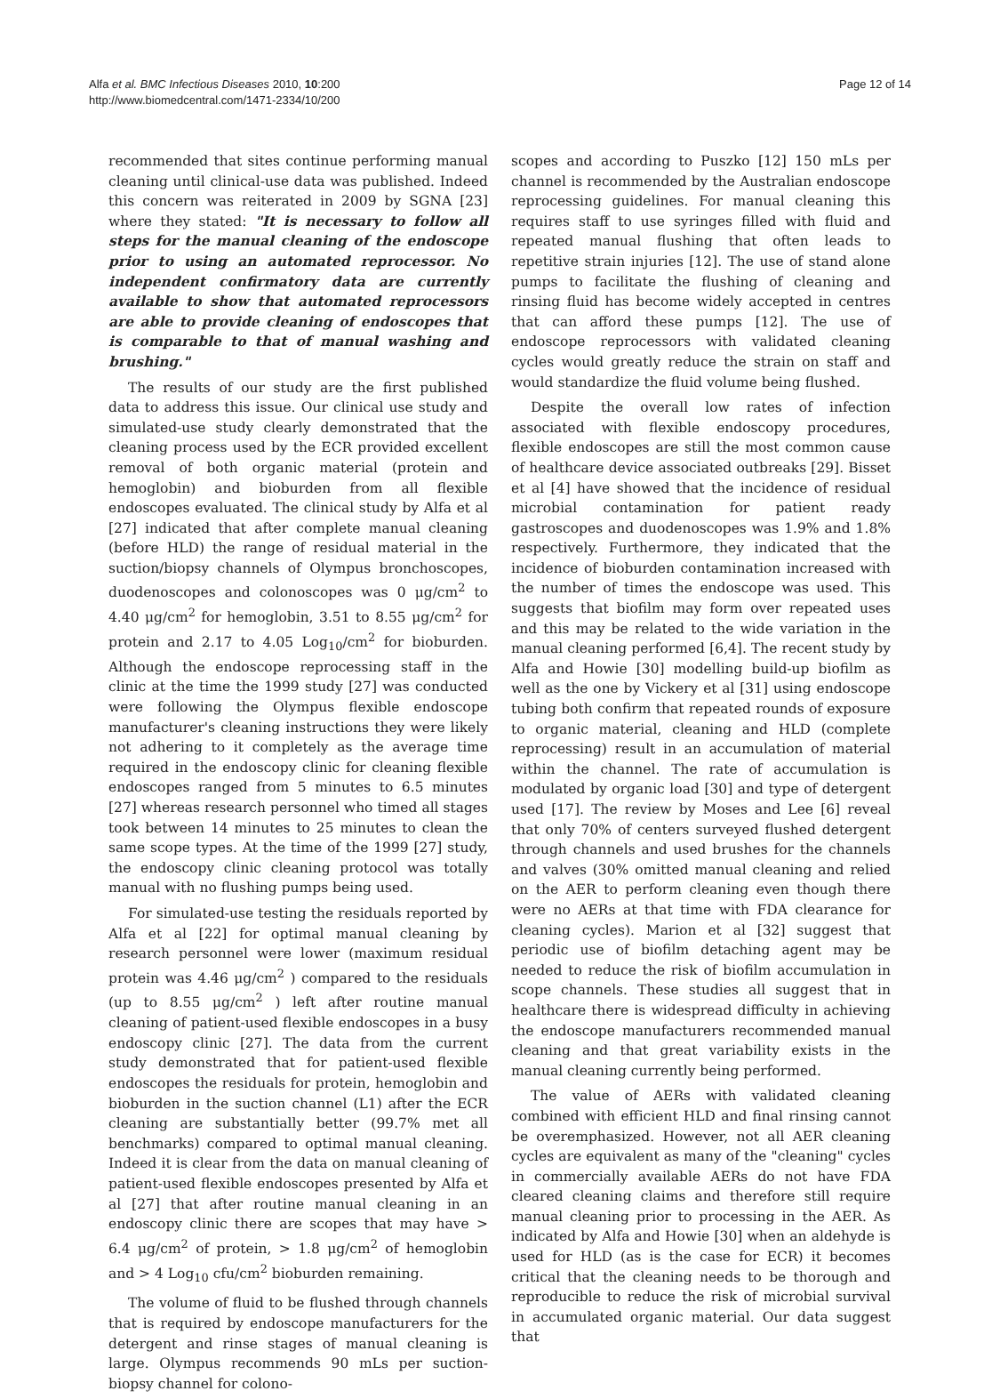Alfa et al. BMC Infectious Diseases 2010, 10:200
http://www.biomedcentral.com/1471-2334/10/200
Page 12 of 14
recommended that sites continue performing manual cleaning until clinical-use data was published. Indeed this concern was reiterated in 2009 by SGNA [23] where they stated: "It is necessary to follow all steps for the manual cleaning of the endoscope prior to using an automated reprocessor. No independent confirmatory data are currently available to show that automated reprocessors are able to provide cleaning of endoscopes that is comparable to that of manual washing and brushing."
The results of our study are the first published data to address this issue. Our clinical use study and simulated-use study clearly demonstrated that the cleaning process used by the ECR provided excellent removal of both organic material (protein and hemoglobin) and bioburden from all flexible endoscopes evaluated. The clinical study by Alfa et al [27] indicated that after complete manual cleaning (before HLD) the range of residual material in the suction/biopsy channels of Olympus bronchoscopes, duodenoscopes and colonoscopes was 0 μg/cm<sup>2</sup> to 4.40 μg/cm<sup>2</sup> for hemoglobin, 3.51 to 8.55 μg/cm<sup>2</sup> for protein and 2.17 to 4.05 Log<sub>10</sub>/cm<sup>2</sup> for bioburden. Although the endoscope reprocessing staff in the clinic at the time the 1999 study [27] was conducted were following the Olympus flexible endoscope manufacturer's cleaning instructions they were likely not adhering to it completely as the average time required in the endoscopy clinic for cleaning flexible endoscopes ranged from 5 minutes to 6.5 minutes [27] whereas research personnel who timed all stages took between 14 minutes to 25 minutes to clean the same scope types. At the time of the 1999 [27] study, the endoscopy clinic cleaning protocol was totally manual with no flushing pumps being used.
For simulated-use testing the residuals reported by Alfa et al [22] for optimal manual cleaning by research personnel were lower (maximum residual protein was 4.46 μg/cm<sup>2</sup> ) compared to the residuals (up to 8.55 μg/cm<sup>2</sup> ) left after routine manual cleaning of patient-used flexible endoscopes in a busy endoscopy clinic [27]. The data from the current study demonstrated that for patient-used flexible endoscopes the residuals for protein, hemoglobin and bioburden in the suction channel (L1) after the ECR cleaning are substantially better (99.7% met all benchmarks) compared to optimal manual cleaning. Indeed it is clear from the data on manual cleaning of patient-used flexible endoscopes presented by Alfa et al [27] that after routine manual cleaning in an endoscopy clinic there are scopes that may have > 6.4 μg/cm<sup>2</sup> of protein, > 1.8 μg/cm<sup>2</sup> of hemoglobin and > 4 Log<sub>10</sub> cfu/cm<sup>2</sup> bioburden remaining.
The volume of fluid to be flushed through channels that is required by endoscope manufacturers for the detergent and rinse stages of manual cleaning is large. Olympus recommends 90 mLs per suction-biopsy channel for colono-
scopes and according to Puszko [12] 150 mLs per channel is recommended by the Australian endoscope reprocessing guidelines. For manual cleaning this requires staff to use syringes filled with fluid and repeated manual flushing that often leads to repetitive strain injuries [12]. The use of stand alone pumps to facilitate the flushing of cleaning and rinsing fluid has become widely accepted in centres that can afford these pumps [12]. The use of endoscope reprocessors with validated cleaning cycles would greatly reduce the strain on staff and would standardize the fluid volume being flushed.
Despite the overall low rates of infection associated with flexible endoscopy procedures, flexible endoscopes are still the most common cause of healthcare device associated outbreaks [29]. Bisset et al [4] have showed that the incidence of residual microbial contamination for patient ready gastroscopes and duodenoscopes was 1.9% and 1.8% respectively. Furthermore, they indicated that the incidence of bioburden contamination increased with the number of times the endoscope was used. This suggests that biofilm may form over repeated uses and this may be related to the wide variation in the manual cleaning performed [6,4]. The recent study by Alfa and Howie [30] modelling build-up biofilm as well as the one by Vickery et al [31] using endoscope tubing both confirm that repeated rounds of exposure to organic material, cleaning and HLD (complete reprocessing) result in an accumulation of material within the channel. The rate of accumulation is modulated by organic load [30] and type of detergent used [17]. The review by Moses and Lee [6] reveal that only 70% of centers surveyed flushed detergent through channels and used brushes for the channels and valves (30% omitted manual cleaning and relied on the AER to perform cleaning even though there were no AERs at that time with FDA clearance for cleaning cycles). Marion et al [32] suggest that periodic use of biofilm detaching agent may be needed to reduce the risk of biofilm accumulation in scope channels. These studies all suggest that in healthcare there is widespread difficulty in achieving the endoscope manufacturers recommended manual cleaning and that great variability exists in the manual cleaning currently being performed.
The value of AERs with validated cleaning combined with efficient HLD and final rinsing cannot be overemphasized. However, not all AER cleaning cycles are equivalent as many of the "cleaning" cycles in commercially available AERs do not have FDA cleared cleaning claims and therefore still require manual cleaning prior to processing in the AER. As indicated by Alfa and Howie [30] when an aldehyde is used for HLD (as is the case for ECR) it becomes critical that the cleaning needs to be thorough and reproducible to reduce the risk of microbial survival in accumulated organic material. Our data suggest that